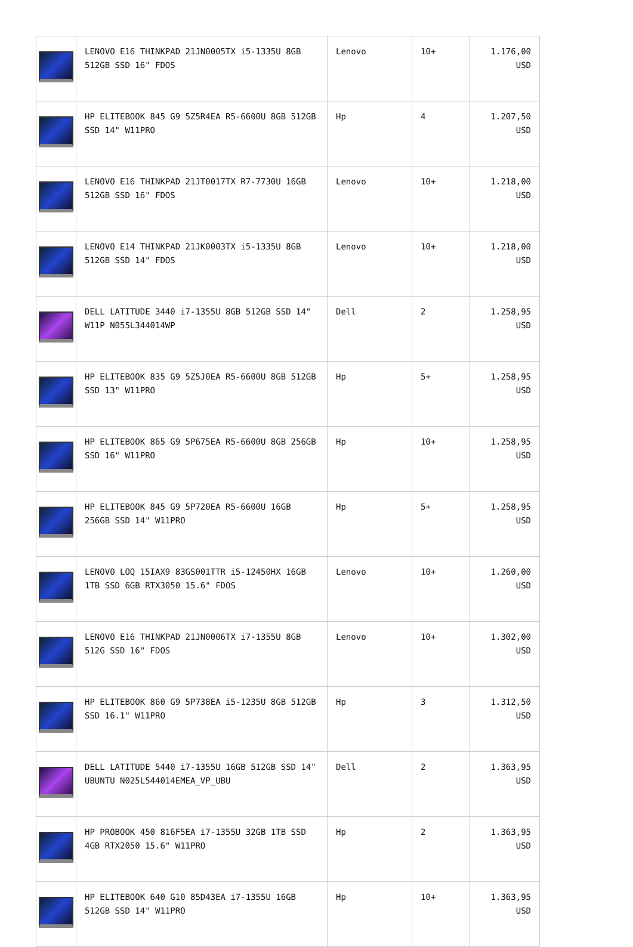| | LENOVO E16 THINKPAD 21JN0005TX i5-1335U 8GB 512GB SSD 16" FDOS | Lenovo | 10+ | 1.176,00 USD |
| | HP ELITEBOOK 845 G9 5Z5R4EA R5-6600U 8GB 512GB SSD 14" W11PRO | Hp | 4 | 1.207,50 USD |
| | LENOVO E16 THINKPAD 21JT0017TX R7-7730U 16GB 512GB SSD 16" FDOS | Lenovo | 10+ | 1.218,00 USD |
| | LENOVO E14 THINKPAD 21JK0003TX i5-1335U 8GB 512GB SSD 14" FDOS | Lenovo | 10+ | 1.218,00 USD |
| | DELL LATITUDE 3440 i7-1355U 8GB 512GB SSD 14" W11P N055L344014WP | Dell | 2 | 1.258,95 USD |
| | HP ELITEBOOK 835 G9 5Z5J0EA R5-6600U 8GB 512GB SSD 13" W11PRO | Hp | 5+ | 1.258,95 USD |
| | HP ELITEBOOK 865 G9 5P675EA R5-6600U 8GB 256GB SSD 16" W11PRO | Hp | 10+ | 1.258,95 USD |
| | HP ELITEBOOK 845 G9 5P720EA R5-6600U 16GB 256GB SSD 14" W11PRO | Hp | 5+ | 1.258,95 USD |
| | LENOVO LOQ 15IAX9 83GS001TTR i5-12450HX 16GB 1TB SSD 6GB RTX3050 15.6" FDOS | Lenovo | 10+ | 1.260,00 USD |
| | LENOVO E16 THINKPAD 21JN0006TX i7-1355U 8GB 512G SSD 16" FDOS | Lenovo | 10+ | 1.302,00 USD |
| | HP ELITEBOOK 860 G9 5P738EA i5-1235U 8GB 512GB SSD 16.1" W11PRO | Hp | 3 | 1.312,50 USD |
| | DELL LATITUDE 5440 i7-1355U 16GB 512GB SSD 14" UBUNTU N025L544014EMEA_VP_UBU | Dell | 2 | 1.363,95 USD |
| | HP PROBOOK 450 816F5EA i7-1355U 32GB 1TB SSD 4GB RTX2050 15.6" W11PRO | Hp | 2 | 1.363,95 USD |
| | HP ELITEBOOK 640 G10 85D43EA i7-1355U 16GB 512GB SSD 14" W11PRO | Hp | 10+ | 1.363,95 USD |